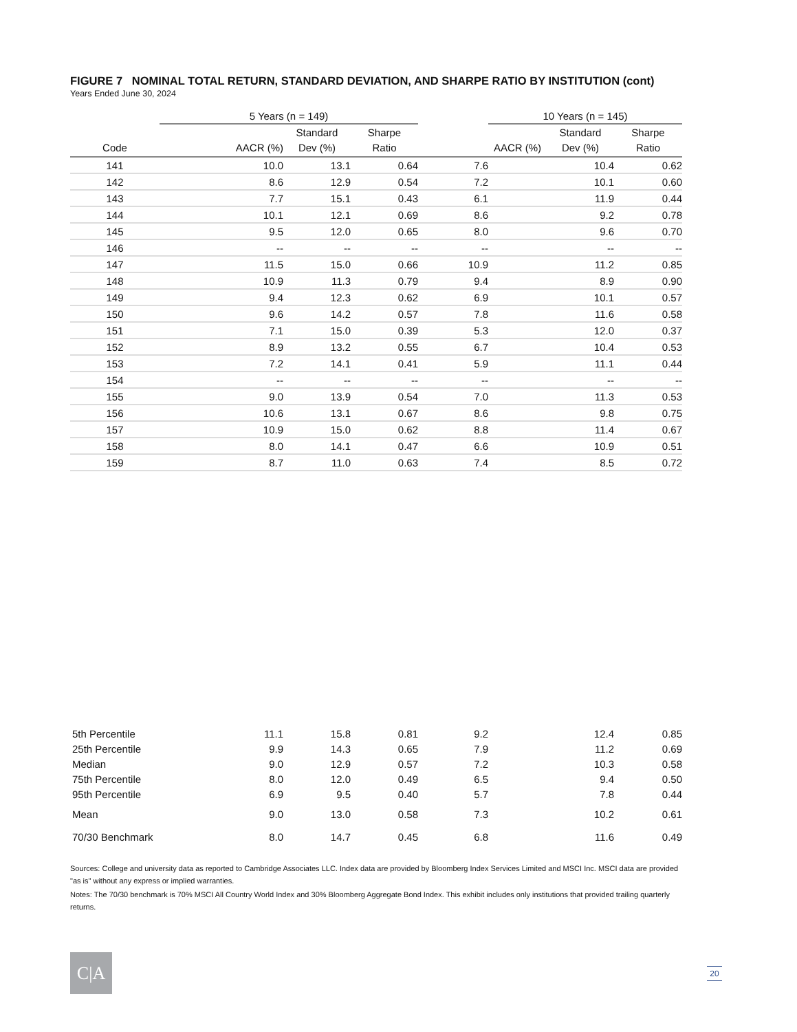FIGURE 7 NOMINAL TOTAL RETURN, STANDARD DEVIATION, AND SHARPE RATIO BY INSTITUTION (cont)
Years Ended June 30, 2024
| | 5 Years (n = 149) | | | | 10 Years (n = 145) | | |
| --- | --- | --- | --- | --- | --- | --- | --- |
| | | Standard | Sharpe | | | Standard | Sharpe |
| Code | AACR (%) | Dev (%) | Ratio | | AACR (%) | Dev (%) | Ratio |
| 141 | 10.0 | 13.1 | 0.64 | 7.6 | | 10.4 | 0.62 |
| 142 | 8.6 | 12.9 | 0.54 | 7.2 | | 10.1 | 0.60 |
| 143 | 7.7 | 15.1 | 0.43 | 6.1 | | 11.9 | 0.44 |
| 144 | 10.1 | 12.1 | 0.69 | 8.6 | | 9.2 | 0.78 |
| 145 | 9.5 | 12.0 | 0.65 | 8.0 | | 9.6 | 0.70 |
| 146 | -- | -- | -- | -- | | -- | -- |
| 147 | 11.5 | 15.0 | 0.66 | 10.9 | | 11.2 | 0.85 |
| 148 | 10.9 | 11.3 | 0.79 | 9.4 | | 8.9 | 0.90 |
| 149 | 9.4 | 12.3 | 0.62 | 6.9 | | 10.1 | 0.57 |
| 150 | 9.6 | 14.2 | 0.57 | 7.8 | | 11.6 | 0.58 |
| 151 | 7.1 | 15.0 | 0.39 | 5.3 | | 12.0 | 0.37 |
| 152 | 8.9 | 13.2 | 0.55 | 6.7 | | 10.4 | 0.53 |
| 153 | 7.2 | 14.1 | 0.41 | 5.9 | | 11.1 | 0.44 |
| 154 | -- | -- | -- | -- | | -- | -- |
| 155 | 9.0 | 13.9 | 0.54 | 7.0 | | 11.3 | 0.53 |
| 156 | 10.6 | 13.1 | 0.67 | 8.6 | | 9.8 | 0.75 |
| 157 | 10.9 | 15.0 | 0.62 | 8.8 | | 11.4 | 0.67 |
| 158 | 8.0 | 14.1 | 0.47 | 6.6 | | 10.9 | 0.51 |
| 159 | 8.7 | 11.0 | 0.63 | 7.4 | | 8.5 | 0.72 |
| 5th Percentile | 11.1 | 15.8 | 0.81 | 9.2 | | 12.4 | 0.85 |
| 25th Percentile | 9.9 | 14.3 | 0.65 | 7.9 | | 11.2 | 0.69 |
| Median | 9.0 | 12.9 | 0.57 | 7.2 | | 10.3 | 0.58 |
| 75th Percentile | 8.0 | 12.0 | 0.49 | 6.5 | | 9.4 | 0.50 |
| 95th Percentile | 6.9 | 9.5 | 0.40 | 5.7 | | 7.8 | 0.44 |
| Mean | 9.0 | 13.0 | 0.58 | 7.3 | | 10.2 | 0.61 |
| 70/30 Benchmark | 8.0 | 14.7 | 0.45 | 6.8 | | 11.6 | 0.49 |
Sources: College and university data as reported to Cambridge Associates LLC. Index data are provided by Bloomberg Index Services Limited and MSCI Inc. MSCI data are provided "as is" without any express or implied warranties.
Notes: The 70/30 benchmark is 70% MSCI All Country World Index and 30% Bloomberg Aggregate Bond Index. This exhibit includes only institutions that provided trailing quarterly returns.
C|A 20